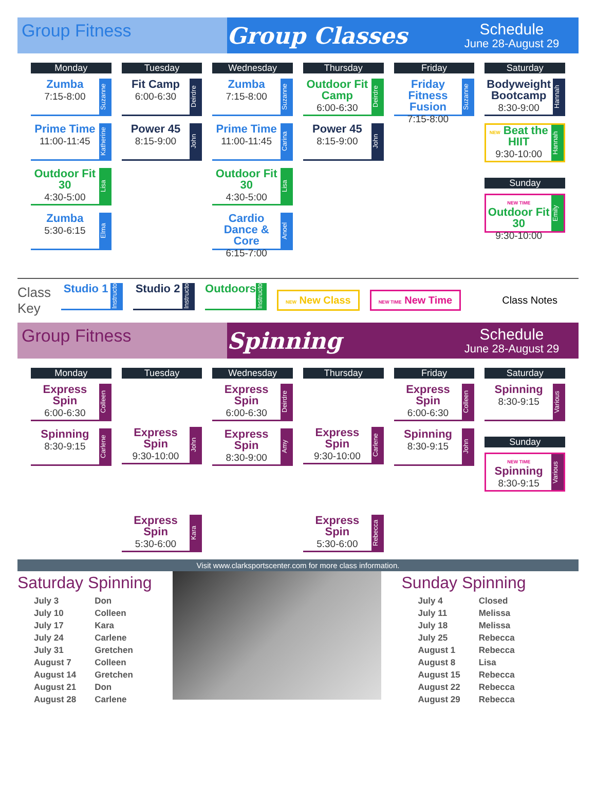Group Fitness
Group Classes
Schedule
June 28-August 29
Monday
Zumba
7:15-8:00
Suzanne
Prime Time
11:00-11:45
Katherine
Outdoor Fit 30
4:30-5:00
Lisa
Zumba
5:30-6:15
Elma
Tuesday
Fit Camp
6:00-6:30
Deirdre
Power 45
8:15-9:00
John
Wednesday
Zumba
7:15-8:00
Suzanne
Prime Time
11:00-11:45
Carina
Outdoor Fit 30
4:30-5:00
Lisa
Cardio Dance & Core
6:15-7:00
Anoel
Thursday
Outdoor Fit Camp
6:00-6:30
Deirdre
Power 45
8:15-9:00
John
Friday
Friday Fitness Fusion
7:15-8:00
Suzanne
Saturday
Bodyweight Bootcamp
8:30-9:00
Hannah
NEW Beat the HIIT
9:30-10:00
Hannah
Sunday
NEW TIME Outdoor Fit 30
9:30-10:00
Emily
Class
Key
Studio 1
Instructor
Studio 2
Instructor
Outdoors
Instructor
NEW New Class
NEW TIME New Time
Class Notes
Group Fitness
Spinning
Schedule
June 28-August 29
Monday
Express Spin
6:00-6:30
Colleen
Spinning
8:30-9:15
Carlene
Tuesday
Express Spin
9:30-10:00
John
Express Spin
5:30-6:00
Kara
Wednesday
Express Spin
6:00-6:30
Deirdre
Express Spin
8:30-9:00
Amy
Thursday
Express Spin
9:30-10:00
Carlene
Express Spin
5:30-6:00
Rebecca
Friday
Express Spin
6:00-6:30
Colleen
Spinning
8:30-9:15
John
Saturday
Spinning
8:30-9:15
Various
Sunday
NEW TIME Spinning
8:30-9:15
Various
Visit www.clarksportscenter.com for more class information.
Saturday Spinning
| July 3 | Don |
| July 10 | Colleen |
| July 17 | Kara |
| July 24 | Carlene |
| July 31 | Gretchen |
| August 7 | Colleen |
| August 14 | Gretchen |
| August 21 | Don |
| August 28 | Carlene |
Sunday Spinning
| July 4 | Closed |
| July 11 | Melissa |
| July 18 | Melissa |
| July 25 | Rebecca |
| August 1 | Rebecca |
| August 8 | Lisa |
| August 15 | Rebecca |
| August 22 | Rebecca |
| August 29 | Rebecca |